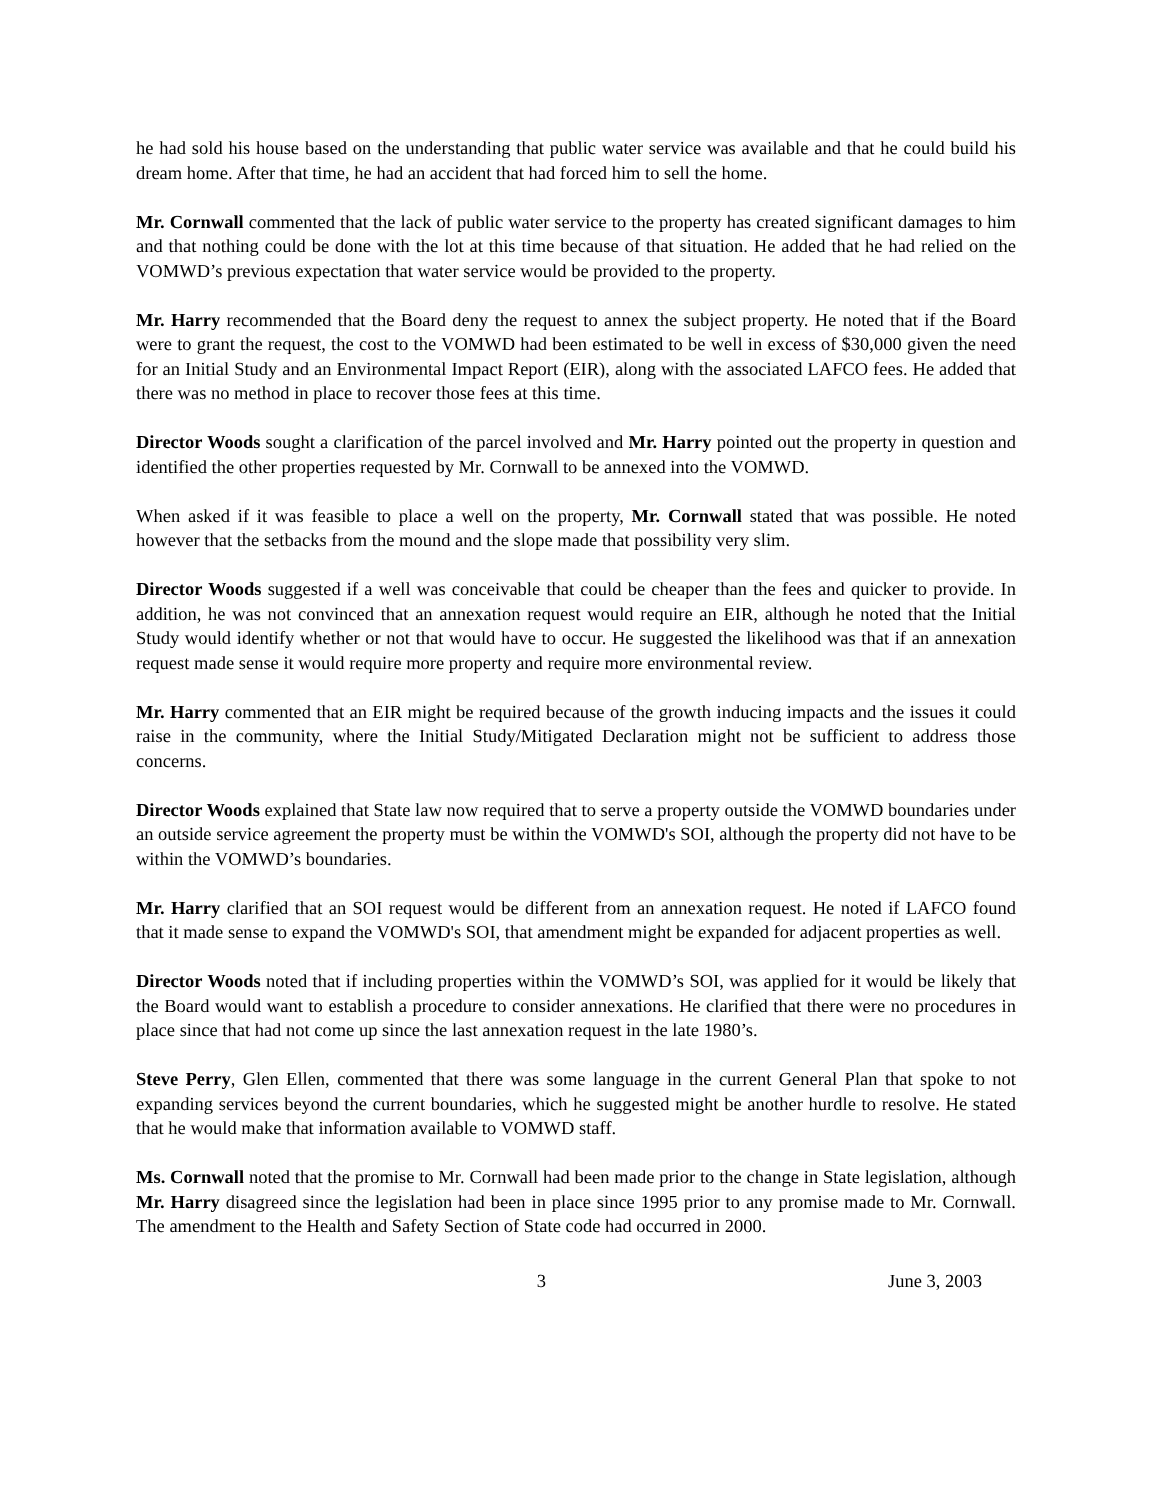he had sold his house based on the understanding that public water service was available and that he could build his dream home. After that time, he had an accident that had forced him to sell the home.
Mr. Cornwall commented that the lack of public water service to the property has created significant damages to him and that nothing could be done with the lot at this time because of that situation. He added that he had relied on the VOMWD’s previous expectation that water service would be provided to the property.
Mr. Harry recommended that the Board deny the request to annex the subject property. He noted that if the Board were to grant the request, the cost to the VOMWD had been estimated to be well in excess of $30,000 given the need for an Initial Study and an Environmental Impact Report (EIR), along with the associated LAFCO fees. He added that there was no method in place to recover those fees at this time.
Director Woods sought a clarification of the parcel involved and Mr. Harry pointed out the property in question and identified the other properties requested by Mr. Cornwall to be annexed into the VOMWD.
When asked if it was feasible to place a well on the property, Mr. Cornwall stated that was possible. He noted however that the setbacks from the mound and the slope made that possibility very slim.
Director Woods suggested if a well was conceivable that could be cheaper than the fees and quicker to provide. In addition, he was not convinced that an annexation request would require an EIR, although he noted that the Initial Study would identify whether or not that would have to occur. He suggested the likelihood was that if an annexation request made sense it would require more property and require more environmental review.
Mr. Harry commented that an EIR might be required because of the growth inducing impacts and the issues it could raise in the community, where the Initial Study/Mitigated Declaration might not be sufficient to address those concerns.
Director Woods explained that State law now required that to serve a property outside the VOMWD boundaries under an outside service agreement the property must be within the VOMWD's SOI, although the property did not have to be within the VOMWD’s boundaries.
Mr. Harry clarified that an SOI request would be different from an annexation request. He noted if LAFCO found that it made sense to expand the VOMWD's SOI, that amendment might be expanded for adjacent properties as well.
Director Woods noted that if including properties within the VOMWD’s SOI, was applied for it would be likely that the Board would want to establish a procedure to consider annexations. He clarified that there were no procedures in place since that had not come up since the last annexation request in the late 1980’s.
Steve Perry, Glen Ellen, commented that there was some language in the current General Plan that spoke to not expanding services beyond the current boundaries, which he suggested might be another hurdle to resolve. He stated that he would make that information available to VOMWD staff.
Ms. Cornwall noted that the promise to Mr. Cornwall had been made prior to the change in State legislation, although Mr. Harry disagreed since the legislation had been in place since 1995 prior to any promise made to Mr. Cornwall. The amendment to the Health and Safety Section of State code had occurred in 2000.
3 June 3, 2003